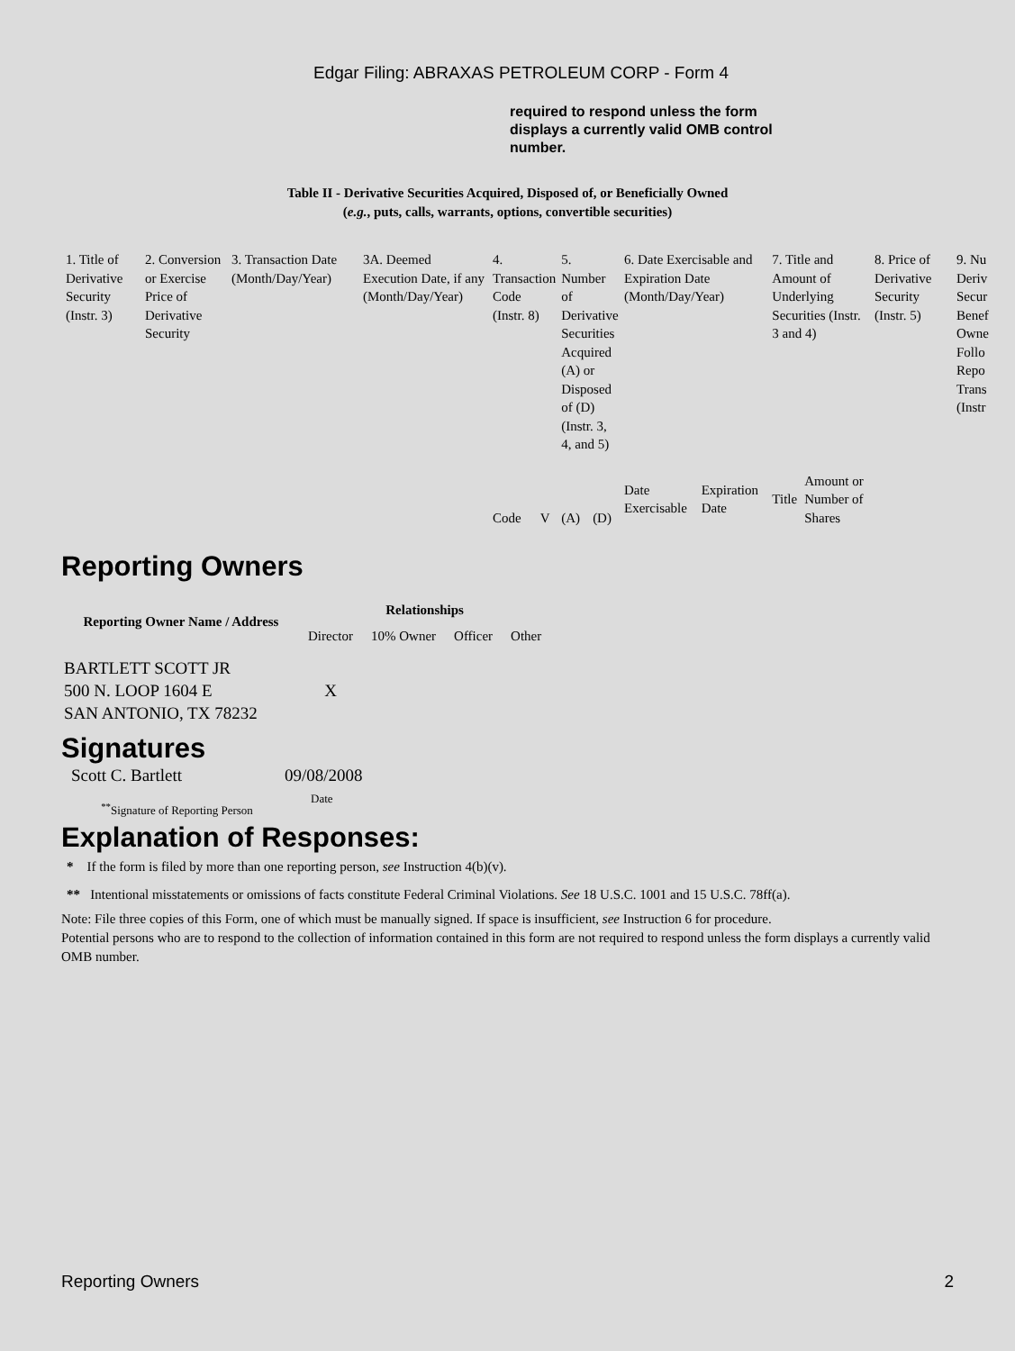Edgar Filing: ABRAXAS PETROLEUM CORP - Form 4
required to respond unless the form displays a currently valid OMB control number.
Table II - Derivative Securities Acquired, Disposed of, or Beneficially Owned
(e.g., puts, calls, warrants, options, convertible securities)
| 1. Title of Derivative Security (Instr. 3) | 2. Conversion or Exercise Price of Derivative Security | 3. Transaction Date (Month/Day/Year) | 3A. Deemed Execution Date, if any (Month/Day/Year) | 4. Transaction Code (Instr. 8) | | 5. Number of Derivative Securities Acquired (A) or Disposed of (D) (Instr. 3, 4, and 5) | | 6. Date Exercisable and Expiration Date (Month/Day/Year) | | 7. Title and Amount of Underlying Securities (Instr. 3 and 4) | | 8. Price of Derivative Security (Instr. 5) | 9. Nu Deriv Secur Benef Owne Follo Repo Trans (Instr |
| | | | | Code | V | (A) | (D) | Date Exercisable | Expiration Date | Title | Amount or Number of Shares | | |
Reporting Owners
| Reporting Owner Name / Address | Relationships | | | |
| --- | --- | --- | --- | --- |
| | Director | 10% Owner | Officer | Other |
| BARTLETT SCOTT JR 500 N. LOOP 1604 E SAN ANTONIO, TX 78232 | X | | | |
Signatures
| Scott C. Bartlett | 09/08/2008 |
| <sup>**</sup> Signature of Reporting Person | Date |
Explanation of Responses:
* If the form is filed by more than one reporting person, see Instruction 4(b)(v).
** Intentional misstatements or omissions of facts constitute Federal Criminal Violations. See 18 U.S.C. 1001 and 15 U.S.C. 78ff(a).
Note: File three copies of this Form, one of which must be manually signed. If space is insufficient, see Instruction 6 for procedure.
Potential persons who are to respond to the collection of information contained in this form are not required to respond unless the form displays a currently valid OMB number.
Reporting Owners 2